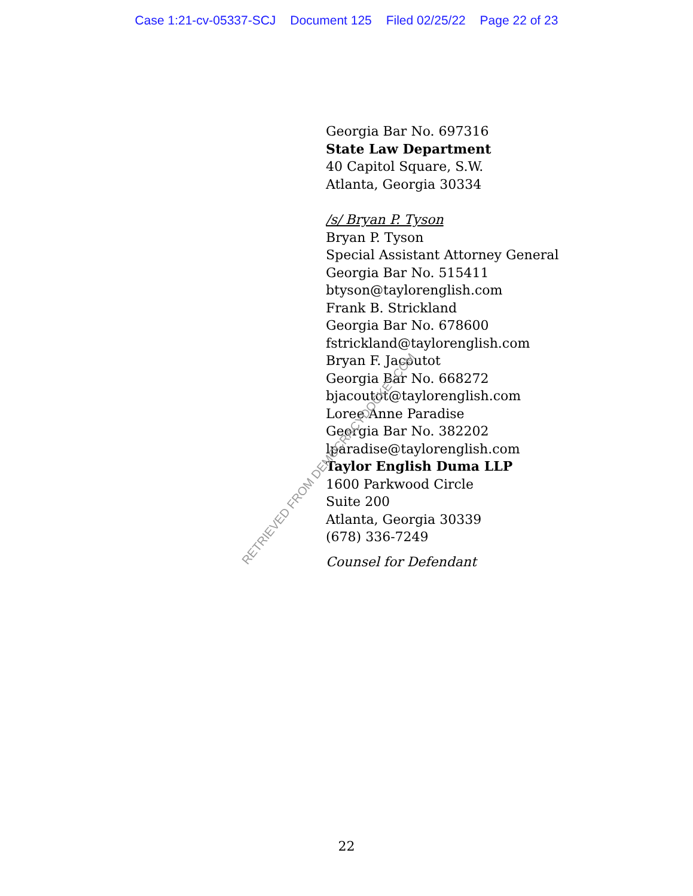Case 1:21-cv-05337-SCJ Document 125 Filed 02/25/22 Page 22 of 23
Georgia Bar No. 697316
State Law Department
40 Capitol Square, S.W.
Atlanta, Georgia 30334
/s/ Bryan P. Tyson
Bryan P. Tyson
Special Assistant Attorney General
Georgia Bar No. 515411
btyson@taylorenglish.com
Frank B. Strickland
Georgia Bar No. 678600
fstrickland@taylorenglish.com
Bryan F. Jacoutot
Georgia Bar No. 668272
bjacoutot@taylorenglish.com
Loree Anne Paradise
Georgia Bar No. 382202
lparadise@taylorenglish.com
Taylor English Duma LLP
1600 Parkwood Circle
Suite 200
Atlanta, Georgia 30339
(678) 336-7249
Counsel for Defendant
RETRIEVED FROM DEMOCRACYDOCKET.COM
22